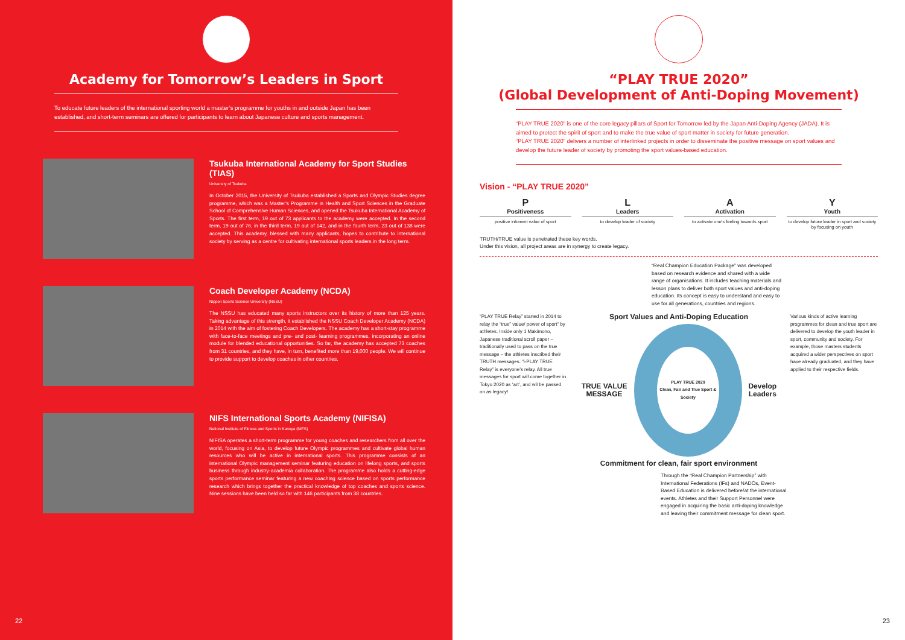Academy for Tomorrow’s Leaders in Sport
To educate future leaders of the international sporting world a master’s programme for youths in and outside Japan has been established, and short-term seminars are offered for participants to learn about Japanese culture and sports management.
Tsukuba International Academy for Sport Studies (TIAS)
University of Tsukuba
In October 2015, the University of Tsukuba established a Sports and Olympic Studies degree programme, which was a Master’s Programme in Health and Sport Sciences in the Graduate School of Comprehensive Human Sciences, and opened the Tsukuba International Academy of Sports. The first term, 19 out of 73 applicants to the academy were accepted. In the second term, 19 out of 76, in the third term, 19 out of 142, and in the fourth term, 23 out of 138 were accepted. This academy, blessed with many applicants, hopes to contribute to international society by serving as a centre for cultivating international sports leaders in the long term.
Coach Developer Academy (NCDA)
Nippon Sports Science University (NSSU)
The NSSU has educated many sports instructors over its history of more than 125 years. Taking advantage of this strength, it established the NSSU Coach Developer Academy (NCDA) in 2014 with the aim of fostering Coach Developers. The academy has a short-stay programme with face-to-face meetings and pre- and post- learning programmes, incorporating an online module for blended educational opportunities. So far, the academy has accepted 73 coaches from 31 countries, and they have, in turn, benefited more than 19,000 people. We will continue to provide support to develop coaches in other countries.
NIFS International Sports Academy (NIFISA)
National Institute of Fitness and Sports in Kanoya (NIFS)
NIFISA operates a short-term programme for young coaches and researchers from all over the world, focusing on Asia, to develop future Olympic programmes and cultivate global human resources who will be active in international sports. This programme consists of an international Olympic management seminar featuring education on lifelong sports, and sports business through industry-academia collaboration. The programme also holds a cutting-edge sports performance seminar featuring a new coaching science based on sports performance research which brings together the practical knowledge of top coaches and sports science. Nine sessions have been held so far with 146 participants from 38 countries.
22
“PLAY TRUE 2020”
(Global Development of Anti-Doping Movement)
“PLAY TRUE 2020” is one of the core legacy pillars of Sport for Tomorrow led by the Japan Anti-Doping Agency (JADA). It is aimed to protect the spirit of sport and to make the true value of sport matter in society for future generation.
“PLAY TRUE 2020” delivers a number of interlinked projects in order to disseminate the positive message on sport values and develop the future leader of society by promoting the sport values-based education.
Vision - “PLAY TRUE 2020”
P
Positiveness
positive inherent value of sport
L
Leaders
to develop leader of society
A
Activation
to activate one’s feeling towards sport
Y
Youth
to develop future leader in sport and society by focusing on youth
TRUTH/TRUE value is penetrated these key words.
Under this vision, all project areas are in synergy to create legacy.
“Real Champion Education Package” was developed based on research evidence and shared with a wide range of organisations. It includes teaching materials and lesson plans to deliver both sport values and anti-doping education. Its concept is easy to understand and easy to use for all generations, countries and regions.
“PLAY TRUE Relay” started in 2014 to relay the “true” value/ power of sport” by athletes. Inside only 1 Makimono, Japanese traditional scroll paper – traditionally used to pass on the true message – the athletes inscribed their TRUTH messages. “i-PLAY TRUE Relay” is everyone’s relay. All true messages for sport will come together in Tokyo 2020 as ‘art’, and wil be passed on as legacy!
Sport Values and Anti-Doping Education
TRUE VALUE MESSAGE
PLAY TRUE 2020
Clean, Fair and True Sport & Society
Develop Leaders
Commitment for clean, fair sport environment
Various kinds of active learning programmes for clean and true sport are delivered to develop the youth leader in sport, community and society. For example, those masters students acquired a wider perspectives on sport have already graduated, and they have applied to their respective fields.
Through the “Real Champion Partnership” with International Federations (IFs) and NADOs, Event-Based Education is delivered before/at the international events. Athletes and their Support Personnel were engaged in acquiring the basic anti-doping knowledge and leaving their commitment message for clean sport.
23